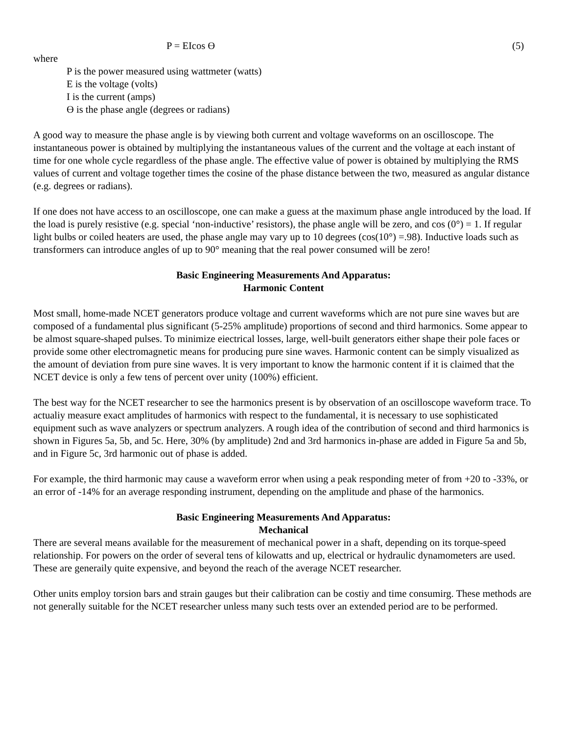P = EIcos Ө (5)
where
P is the power measured using wattmeter (watts)
E is the voltage (volts)
I is the current (amps)
Ө is the phase angle (degrees or radians)
A good way to measure the phase angle is by viewing both current and voltage waveforms on an oscilloscope. The instantaneous power is obtained by multiplying the instantaneous values of the current and the voltage at each instant of time for one whole cycle regardless of the phase angle. The effective value of power is obtained by multiplying the RMS values of current and voltage together times the cosine of the phase distance between the two, measured as angular distance (e.g. degrees or radians).
If one does not have access to an oscilloscope, one can make a guess at the maximum phase angle introduced by the load. If the load is purely resistive (e.g. special ‘non-inductive’ resistors), the phase angle will be zero, and cos (0°) = 1. If regular light bulbs or coiled heaters are used, the phase angle may vary up to 10 degrees (cos(10°) =.98). Inductive loads such as transformers can introduce angles of up to 90° meaning that the real power consumed will be zero!
Basic Engineering Measurements And Apparatus:
Harmonic Content
Most small, home-made NCET generators produce voltage and current waveforms which are not pure sine waves but are composed of a fundamental plus significant (5-25% amplitude) proportions of second and third harmonics. Some appear to be almost square-shaped pulses. To minimize eiectrical losses, large, well-built generators either shape their pole faces or provide some other electromagnetic means for producing pure sine waves. Harmonic content can be simply visualized as the amount of deviation from pure sine waves. lt is very important to know the harmonic content if it is claimed that the NCET device is only a few tens of percent over unity (100%) efficient.
The best way for the NCET researcher to see the harmonics present is by observation of an oscilloscope waveform trace. To actualiy measure exact amplitudes of harmonics with respect to the fundamental, it is necessary to use sophisticated equipment such as wave analyzers or spectrum analyzers. A rough idea of the contribution of second and third harmonics is shown in Figures 5a, 5b, and 5c. Here, 30% (by amplitude) 2nd and 3rd harmonics in-phase are added in Figure 5a and 5b, and in Figure 5c, 3rd harmonic out of phase is added.
For example, the third harmonic may cause a waveform error when using a peak responding meter of from +20 to -33%, or an error of -14% for an average responding instrument, depending on the amplitude and phase of the harmonics.
Basic Engineering Measurements And Apparatus:
Mechanical
There are several means available for the measurement of mechanical power in a shaft, depending on its torque-speed relationship. For powers on the order of several tens of kilowatts and up, electrical or hydraulic dynamometers are used. These are generaily quite expensive, and beyond the reach of the average NCET researcher.
Other units employ torsion bars and strain gauges but their calibration can be costiy and time consumirg. These methods are not generally suitable for the NCET researcher unless many such tests over an extended period are to be performed.